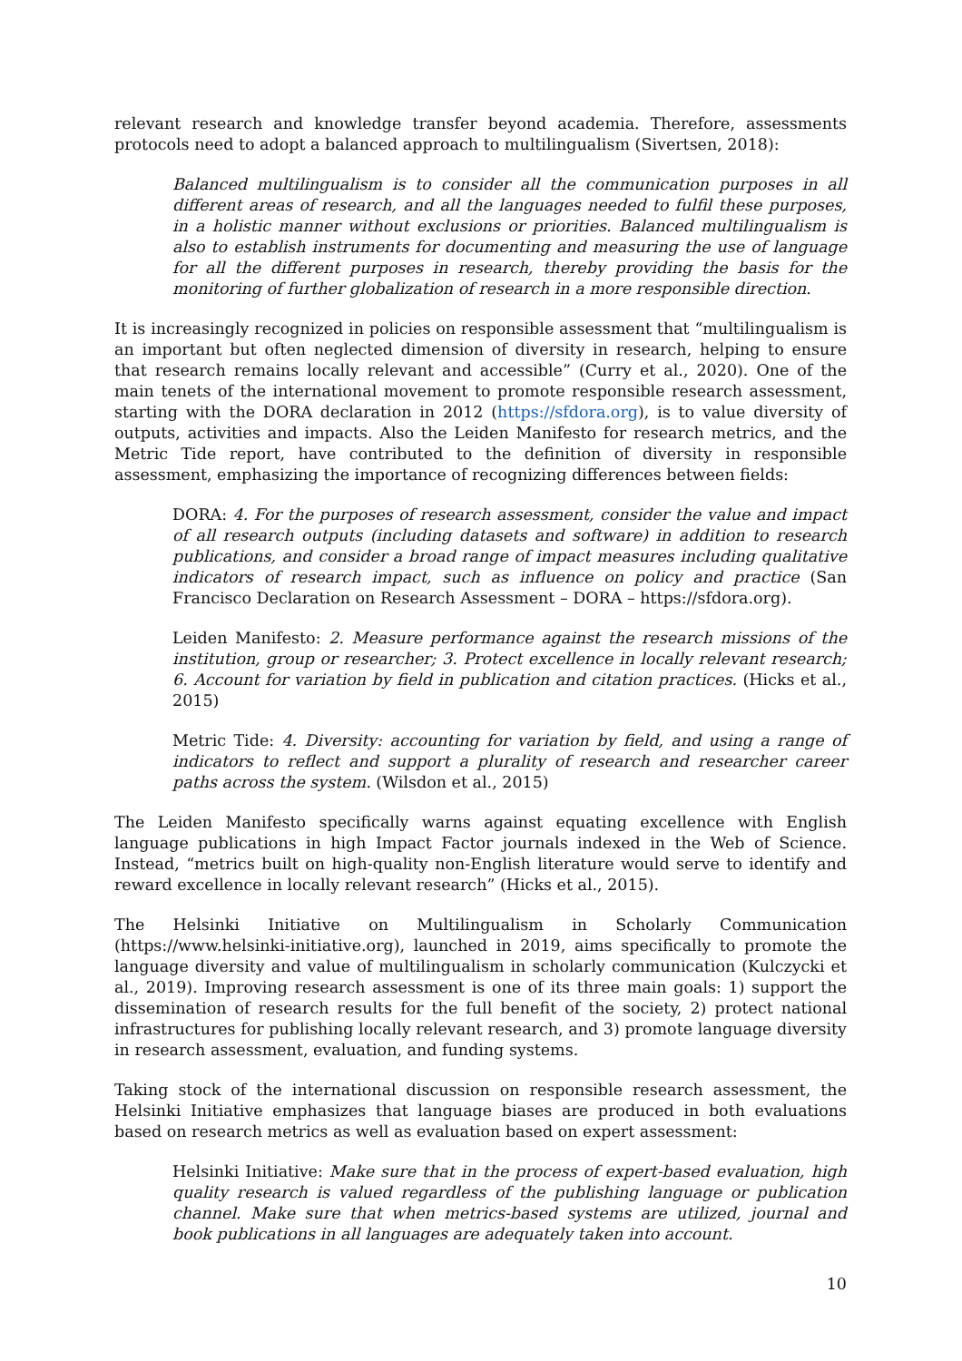relevant research and knowledge transfer beyond academia. Therefore, assessments protocols need to adopt a balanced approach to multilingualism (Sivertsen, 2018):
Balanced multilingualism is to consider all the communication purposes in all different areas of research, and all the languages needed to fulfil these purposes, in a holistic manner without exclusions or priorities. Balanced multilingualism is also to establish instruments for documenting and measuring the use of language for all the different purposes in research, thereby providing the basis for the monitoring of further globalization of research in a more responsible direction.
It is increasingly recognized in policies on responsible assessment that “multilingualism is an important but often neglected dimension of diversity in research, helping to ensure that research remains locally relevant and accessible” (Curry et al., 2020). One of the main tenets of the international movement to promote responsible research assessment, starting with the DORA declaration in 2012 (https://sfdora.org), is to value diversity of outputs, activities and impacts. Also the Leiden Manifesto for research metrics, and the Metric Tide report, have contributed to the definition of diversity in responsible assessment, emphasizing the importance of recognizing differences between fields:
DORA: 4. For the purposes of research assessment, consider the value and impact of all research outputs (including datasets and software) in addition to research publications, and consider a broad range of impact measures including qualitative indicators of research impact, such as influence on policy and practice (San Francisco Declaration on Research Assessment – DORA – https://sfdora.org).
Leiden Manifesto: 2. Measure performance against the research missions of the institution, group or researcher; 3. Protect excellence in locally relevant research; 6. Account for variation by field in publication and citation practices. (Hicks et al., 2015)
Metric Tide: 4. Diversity: accounting for variation by field, and using a range of indicators to reflect and support a plurality of research and researcher career paths across the system. (Wilsdon et al., 2015)
The Leiden Manifesto specifically warns against equating excellence with English language publications in high Impact Factor journals indexed in the Web of Science. Instead, “metrics built on high-quality non-English literature would serve to identify and reward excellence in locally relevant research” (Hicks et al., 2015).
The Helsinki Initiative on Multilingualism in Scholarly Communication (https://www.helsinki-initiative.org), launched in 2019, aims specifically to promote the language diversity and value of multilingualism in scholarly communication (Kulczycki et al., 2019). Improving research assessment is one of its three main goals: 1) support the dissemination of research results for the full benefit of the society, 2) protect national infrastructures for publishing locally relevant research, and 3) promote language diversity in research assessment, evaluation, and funding systems.
Taking stock of the international discussion on responsible research assessment, the Helsinki Initiative emphasizes that language biases are produced in both evaluations based on research metrics as well as evaluation based on expert assessment:
Helsinki Initiative: Make sure that in the process of expert-based evaluation, high quality research is valued regardless of the publishing language or publication channel. Make sure that when metrics-based systems are utilized, journal and book publications in all languages are adequately taken into account.
10